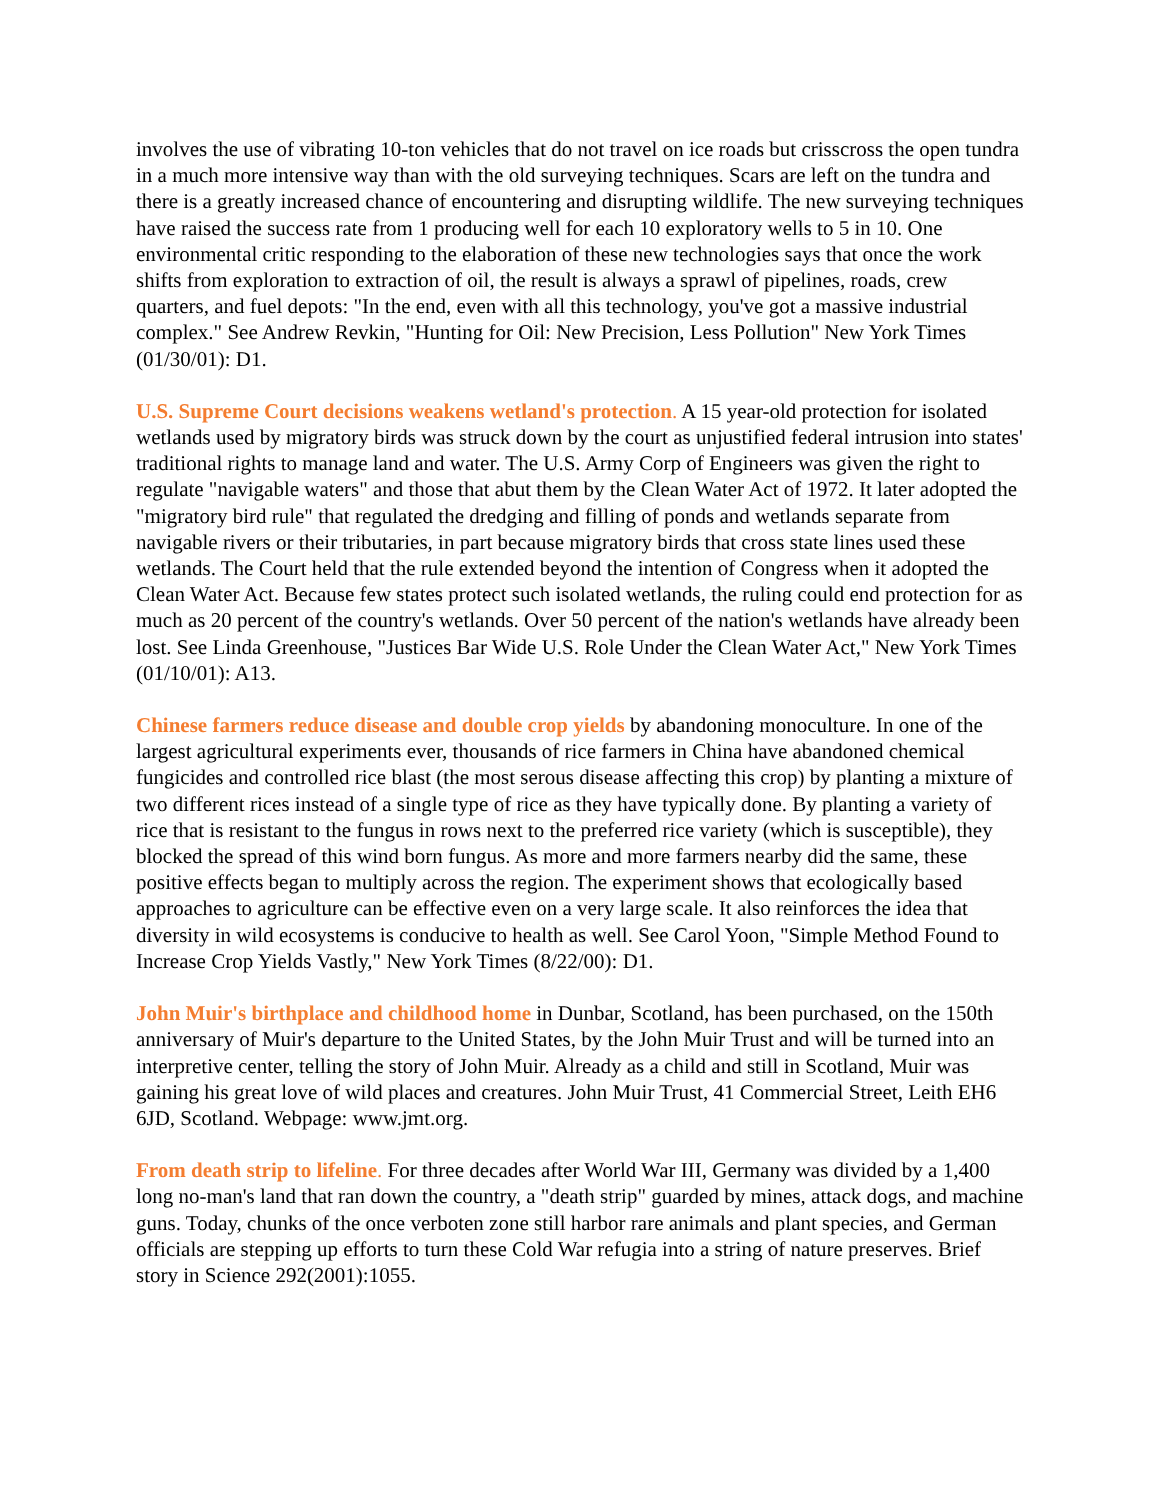involves the use of vibrating 10-ton vehicles that do not travel on ice roads but crisscross the open tundra in a much more intensive way than with the old surveying techniques. Scars are left on the tundra and there is a greatly increased chance of encountering and disrupting wildlife. The new surveying techniques have raised the success rate from 1 producing well for each 10 exploratory wells to 5 in 10. One environmental critic responding to the elaboration of these new technologies says that once the work shifts from exploration to extraction of oil, the result is always a sprawl of pipelines, roads, crew quarters, and fuel depots: "In the end, even with all this technology, you've got a massive industrial complex." See Andrew Revkin, "Hunting for Oil: New Precision, Less Pollution" New York Times (01/30/01): D1.
U.S. Supreme Court decisions weakens wetland's protection. A 15 year-old protection for isolated wetlands used by migratory birds was struck down by the court as unjustified federal intrusion into states' traditional rights to manage land and water. The U.S. Army Corp of Engineers was given the right to regulate "navigable waters" and those that abut them by the Clean Water Act of 1972. It later adopted the "migratory bird rule" that regulated the dredging and filling of ponds and wetlands separate from navigable rivers or their tributaries, in part because migratory birds that cross state lines used these wetlands. The Court held that the rule extended beyond the intention of Congress when it adopted the Clean Water Act. Because few states protect such isolated wetlands, the ruling could end protection for as much as 20 percent of the country's wetlands. Over 50 percent of the nation's wetlands have already been lost. See Linda Greenhouse, "Justices Bar Wide U.S. Role Under the Clean Water Act," New York Times (01/10/01): A13.
Chinese farmers reduce disease and double crop yields by abandoning monoculture. In one of the largest agricultural experiments ever, thousands of rice farmers in China have abandoned chemical fungicides and controlled rice blast (the most serous disease affecting this crop) by planting a mixture of two different rices instead of a single type of rice as they have typically done. By planting a variety of rice that is resistant to the fungus in rows next to the preferred rice variety (which is susceptible), they blocked the spread of this wind born fungus. As more and more farmers nearby did the same, these positive effects began to multiply across the region. The experiment shows that ecologically based approaches to agriculture can be effective even on a very large scale. It also reinforces the idea that diversity in wild ecosystems is conducive to health as well. See Carol Yoon, "Simple Method Found to Increase Crop Yields Vastly," New York Times (8/22/00): D1.
John Muir's birthplace and childhood home in Dunbar, Scotland, has been purchased, on the 150th anniversary of Muir's departure to the United States, by the John Muir Trust and will be turned into an interpretive center, telling the story of John Muir. Already as a child and still in Scotland, Muir was gaining his great love of wild places and creatures. John Muir Trust, 41 Commercial Street, Leith EH6 6JD, Scotland. Webpage: www.jmt.org.
From death strip to lifeline. For three decades after World War III, Germany was divided by a 1,400 long no-man's land that ran down the country, a "death strip" guarded by mines, attack dogs, and machine guns. Today, chunks of the once verboten zone still harbor rare animals and plant species, and German officials are stepping up efforts to turn these Cold War refugia into a string of nature preserves. Brief story in Science 292(2001):1055.